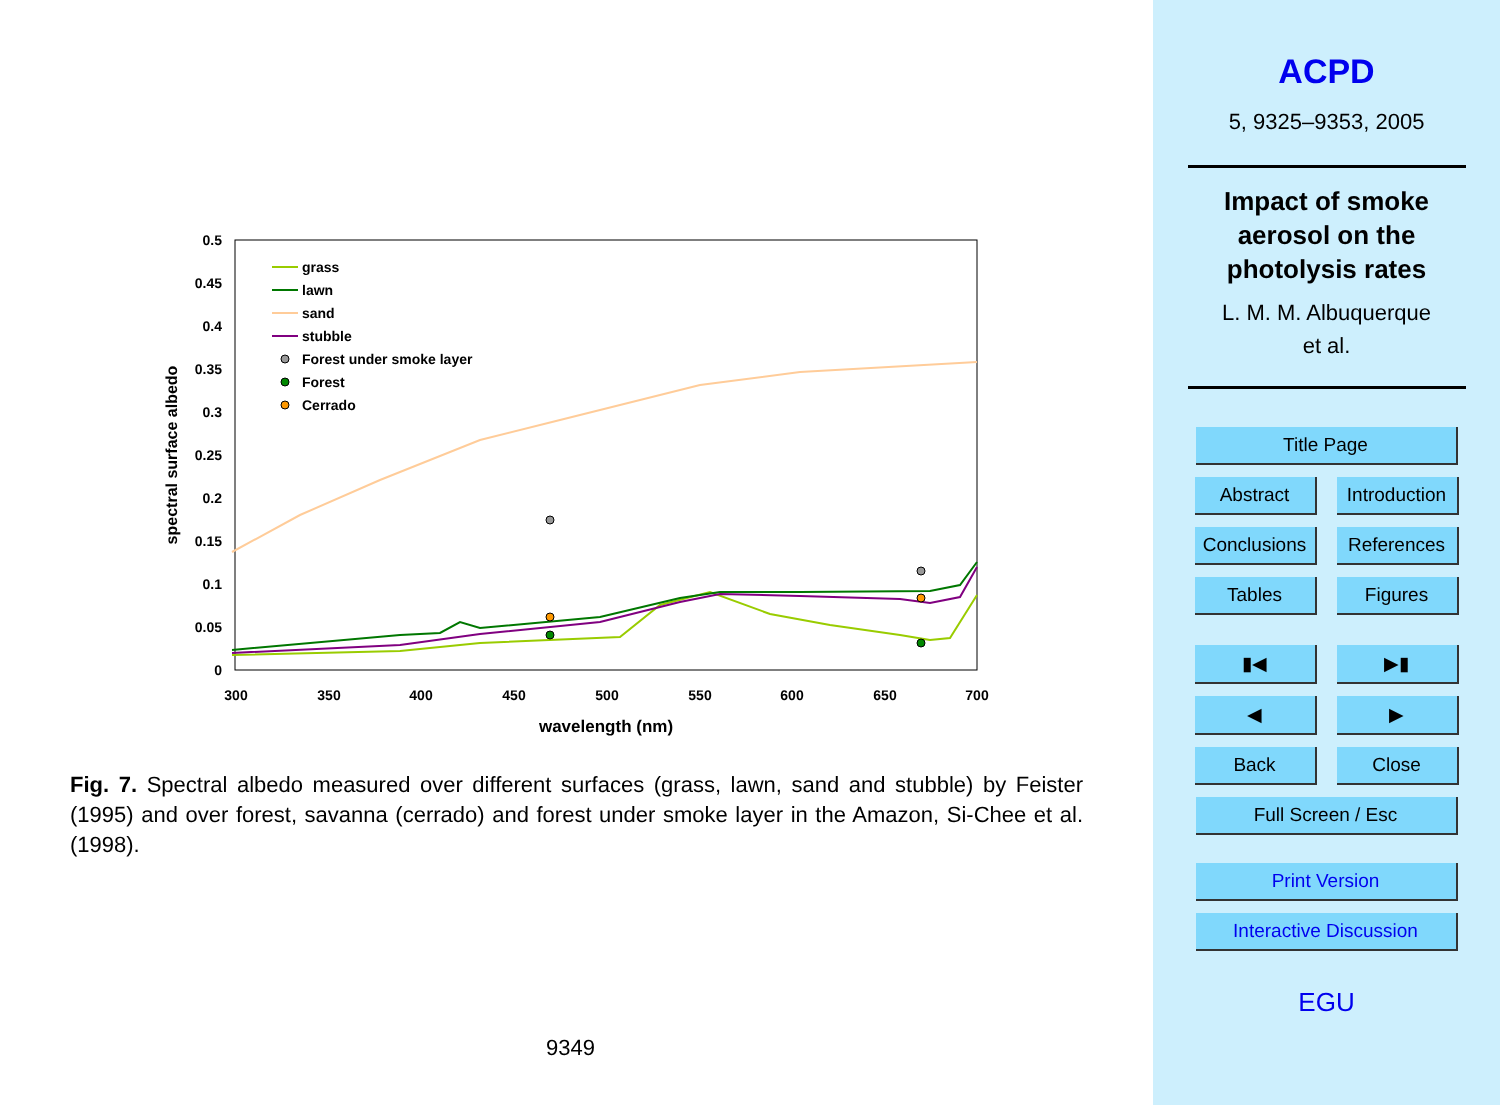0.5
0.45
0.4
0.35
0.3
0.25
0.2
0.15
0.1
0.05
0
300
350
400
450
500
550
600
650
700
wavelength (nm)
spectral surface albedo
grass
lawn
sand
stubble
Forest under smoke layer
Forest
Cerrado
Fig. 7. Spectral albedo measured over different surfaces (grass, lawn, sand and stubble) by Feister (1995) and over forest, savanna (cerrado) and forest under smoke layer in the Amazon, Si-Chee et al. (1998).
9349
ACPD
5, 9325–9353, 2005
Impact of smoke
aerosol on the
photolysis rates
L. M. M. Albuquerque
et al.
Title Page
Abstract Introduction
Conclusions References
Tables Figures
▮◀ ▶▮
◀ ▶
Back Close
Full Screen / Esc
Print Version
Interactive Discussion
EGU